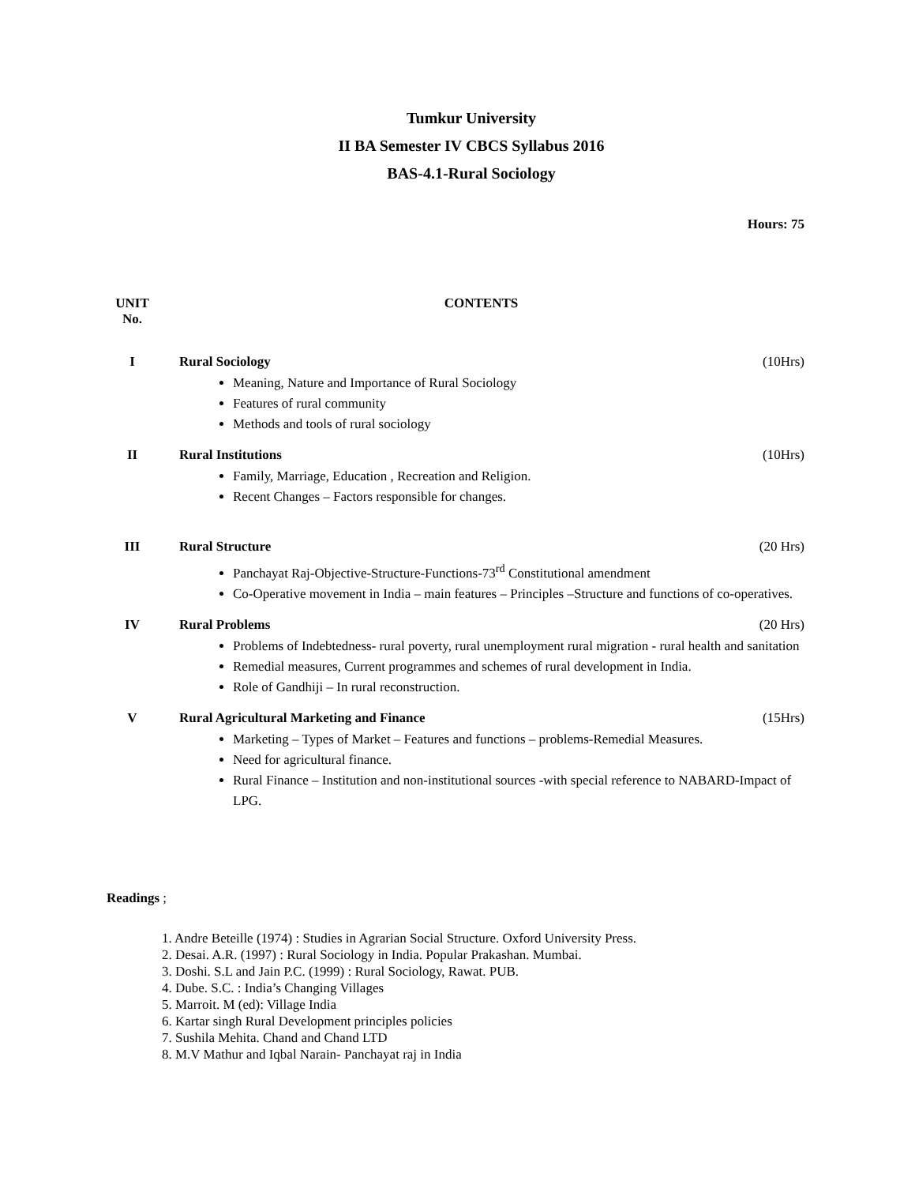Tumkur University
II BA Semester IV CBCS Syllabus 2016
BAS-4.1-Rural Sociology
Hours: 75
UNIT
No.
CONTENTS
I Rural Sociology (10Hrs)
Meaning, Nature and Importance of Rural Sociology
Features of rural community
Methods and tools of rural sociology
II Rural Institutions (10Hrs)
Family, Marriage, Education , Recreation and Religion.
Recent Changes – Factors responsible for changes.
III Rural Structure (20 Hrs)
Panchayat Raj-Objective-Structure-Functions-73<sup>rd</sup> Constitutional amendment
Co-Operative movement in India – main features – Principles –Structure and functions of co-operatives.
IV Rural Problems (20 Hrs)
Problems of Indebtedness- rural poverty, rural unemployment rural migration - rural health and sanitation
Remedial measures, Current programmes and schemes of rural development in India.
Role of Gandhiji – In rural reconstruction.
V Rural Agricultural Marketing and Finance (15Hrs)
Marketing – Types of Market – Features and functions – problems-Remedial Measures.
Need for agricultural finance.
Rural Finance – Institution and non-institutional sources -with special reference to NABARD-Impact of LPG.
Readings ;
1. Andre Beteille (1974) : Studies in Agrarian Social Structure. Oxford University Press.
2. Desai. A.R. (1997) : Rural Sociology in India. Popular Prakashan. Mumbai.
3. Doshi. S.L and Jain P.C. (1999) : Rural Sociology, Rawat. PUB.
4. Dube. S.C. : India’s Changing Villages
5. Marroit. M (ed): Village India
6. Kartar singh Rural Development principles policies
7. Sushila Mehita. Chand and Chand LTD
8. M.V Mathur and Iqbal Narain- Panchayat raj in India